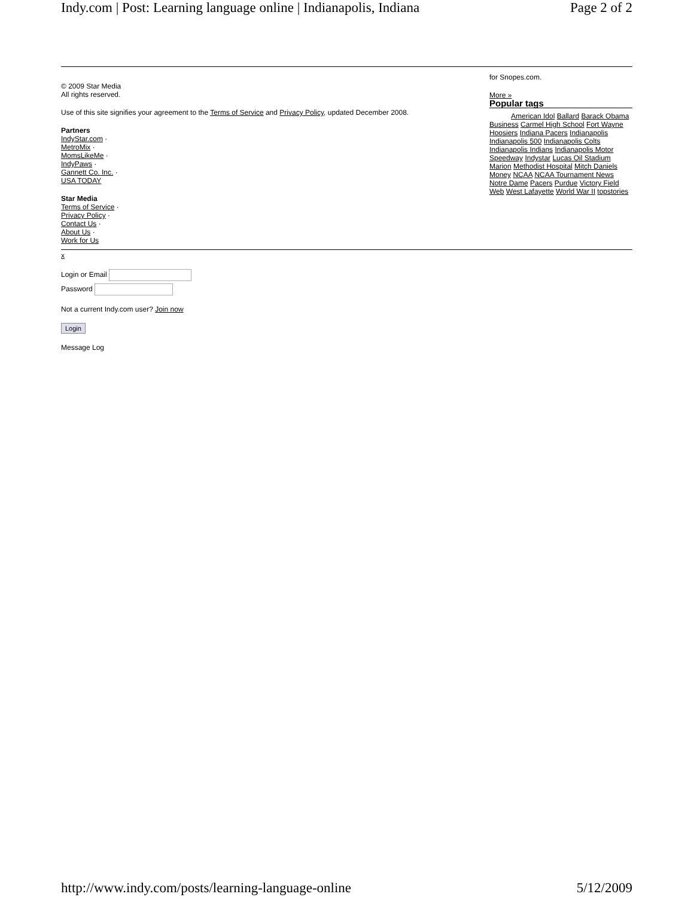Indy.com | Post: Learning language online | Indianapolis, Indiana Page 2 of 2
© 2009 Star Media
All rights reserved.
Use of this site signifies your agreement to the Terms of Service and Privacy Policy, updated December 2008.
Partners
IndyStar.com ·
MetroMix ·
MomsLikeMe ·
IndyPaws ·
Gannett Co. Inc. ·
USA TODAY
Star Media
Terms of Service ·
Privacy Policy ·
Contact Us ·
About Us ·
Work for Us
for Snopes.com.
More »
Popular tags
American Idol Ballard Barack Obama Business Carmel High School Fort Wayne Hoosiers Indiana Pacers Indianapolis Indianapolis 500 Indianapolis Colts Indianapolis Indians Indianapolis Motor Speedway Indystar Lucas Oil Stadium Marion Methodist Hospital Mitch Daniels Money NCAA NCAA Tournament News Notre Dame Pacers Purdue Victory Field Web West Lafayette World War II topstories
x
Login or Email
Password
Not a current Indy.com user? Join now
Login
Message Log
http://www.indy.com/posts/learning-language-online 5/12/2009